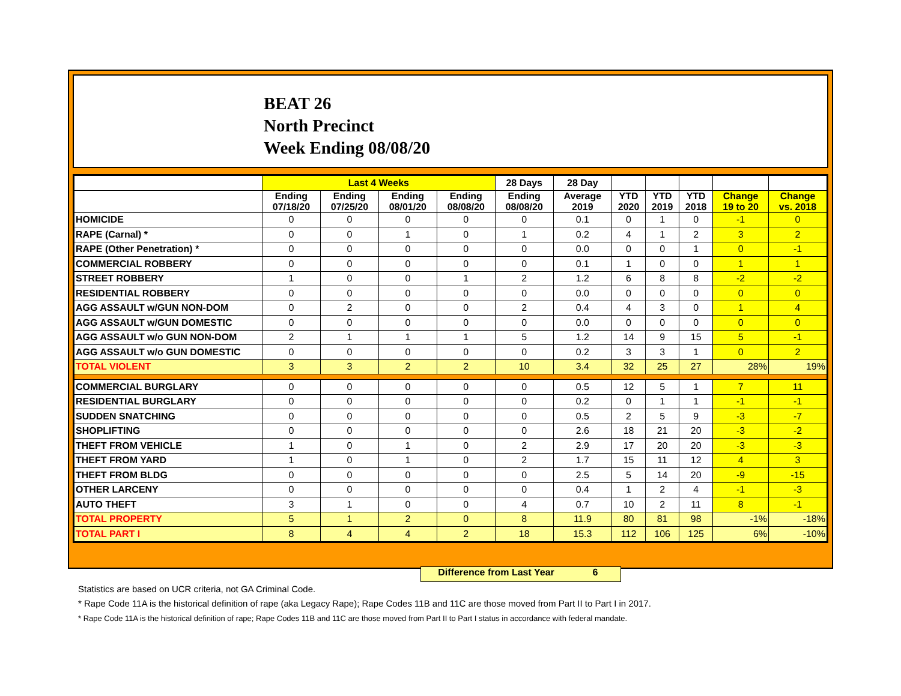BEAT 26
North Precinct
Week Ending 08/08/20
| | Last 4 Weeks | | | | 28 Days | 28 Day | | | | | |
| --- | --- | --- | --- | --- | --- | --- | --- | --- | --- | --- | --- |
| | Ending 07/18/20 | Ending 07/25/20 | Ending 08/01/20 | Ending 08/08/20 | Ending 08/08/20 | Average 2019 | YTD 2020 | YTD 2019 | YTD 2018 | Change 19 to 20 | Change vs. 2018 |
| HOMICIDE | 0 | 0 | 0 | 0 | 0 | 0.1 | 0 | 1 | 0 | -1 | 0 |
| RAPE (Carnal) * | 0 | 0 | 1 | 0 | 1 | 0.2 | 4 | 1 | 2 | 3 | 2 |
| RAPE (Other Penetration) * | 0 | 0 | 0 | 0 | 0 | 0.0 | 0 | 0 | 1 | 0 | -1 |
| COMMERCIAL ROBBERY | 0 | 0 | 0 | 0 | 0 | 0.1 | 1 | 0 | 0 | 1 | 1 |
| STREET ROBBERY | 1 | 0 | 0 | 1 | 2 | 1.2 | 6 | 8 | 8 | -2 | -2 |
| RESIDENTIAL ROBBERY | 0 | 0 | 0 | 0 | 0 | 0.0 | 0 | 0 | 0 | 0 | 0 |
| AGG ASSAULT w/GUN NON-DOM | 0 | 2 | 0 | 0 | 2 | 0.4 | 4 | 3 | 0 | 1 | 4 |
| AGG ASSAULT w/GUN DOMESTIC | 0 | 0 | 0 | 0 | 0 | 0.0 | 0 | 0 | 0 | 0 | 0 |
| AGG ASSAULT w/o GUN NON-DOM | 2 | 1 | 1 | 1 | 5 | 1.2 | 14 | 9 | 15 | 5 | -1 |
| AGG ASSAULT w/o GUN DOMESTIC | 0 | 0 | 0 | 0 | 0 | 0.2 | 3 | 3 | 1 | 0 | 2 |
| TOTAL VIOLENT | 3 | 3 | 2 | 2 | 10 | 3.4 | 32 | 25 | 27 | 28% | 19% |
| COMMERCIAL BURGLARY | 0 | 0 | 0 | 0 | 0 | 0.5 | 12 | 5 | 1 | 7 | 11 |
| RESIDENTIAL BURGLARY | 0 | 0 | 0 | 0 | 0 | 0.2 | 0 | 1 | 1 | -1 | -1 |
| SUDDEN SNATCHING | 0 | 0 | 0 | 0 | 0 | 0.5 | 2 | 5 | 9 | -3 | -7 |
| SHOPLIFTING | 0 | 0 | 0 | 0 | 0 | 2.6 | 18 | 21 | 20 | -3 | -2 |
| THEFT FROM VEHICLE | 1 | 0 | 1 | 0 | 2 | 2.9 | 17 | 20 | 20 | -3 | -3 |
| THEFT FROM YARD | 1 | 0 | 1 | 0 | 2 | 1.7 | 15 | 11 | 12 | 4 | 3 |
| THEFT FROM BLDG | 0 | 0 | 0 | 0 | 0 | 2.5 | 5 | 14 | 20 | -9 | -15 |
| OTHER LARCENY | 0 | 0 | 0 | 0 | 0 | 0.4 | 1 | 2 | 4 | -1 | -3 |
| AUTO THEFT | 3 | 1 | 0 | 0 | 4 | 0.7 | 10 | 2 | 11 | 8 | -1 |
| TOTAL PROPERTY | 5 | 1 | 2 | 0 | 8 | 11.9 | 80 | 81 | 98 | -1% | -18% |
| TOTAL PART I | 8 | 4 | 4 | 2 | 18 | 15.3 | 112 | 106 | 125 | 6% | -10% |
Difference from Last Year 6
Statistics are based on UCR criteria, not GA Criminal Code.
* Rape Code 11A is the historical definition of rape (aka Legacy Rape); Rape Codes 11B and 11C are those moved from Part II to Part I in 2017.
* Rape Code 11A is the historical definition of rape; Rape Codes 11B and 11C are those moved from Part II to Part I status in accordance with federal mandate.